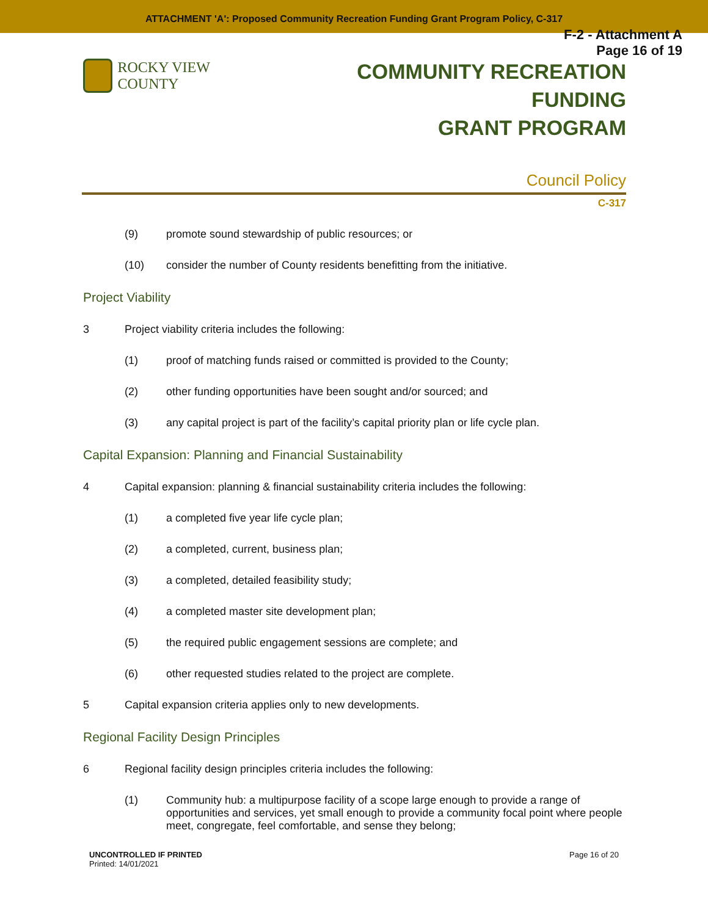ATTACHMENT 'A': Proposed Community Recreation Funding Grant Program Policy, C-317
F-2 - Attachment A
Page 16 of 19
ROCKY VIEW COUNTY
COMMUNITY RECREATION FUNDING
GRANT PROGRAM
Council Policy
C-317
(9) promote sound stewardship of public resources; or
(10) consider the number of County residents benefitting from the initiative.
Project Viability
3 Project viability criteria includes the following:
(1) proof of matching funds raised or committed is provided to the County;
(2) other funding opportunities have been sought and/or sourced; and
(3) any capital project is part of the facility’s capital priority plan or life cycle plan.
Capital Expansion: Planning and Financial Sustainability
4 Capital expansion: planning & financial sustainability criteria includes the following:
(1) a completed five year life cycle plan;
(2) a completed, current, business plan;
(3) a completed, detailed feasibility study;
(4) a completed master site development plan;
(5) the required public engagement sessions are complete; and
(6) other requested studies related to the project are complete.
5 Capital expansion criteria applies only to new developments.
Regional Facility Design Principles
6 Regional facility design principles criteria includes the following:
(1) Community hub: a multipurpose facility of a scope large enough to provide a range of opportunities and services, yet small enough to provide a community focal point where people meet, congregate, feel comfortable, and sense they belong;
UNCONTROLLED IF PRINTED
Printed: 14/01/2021
Page 16 of 20